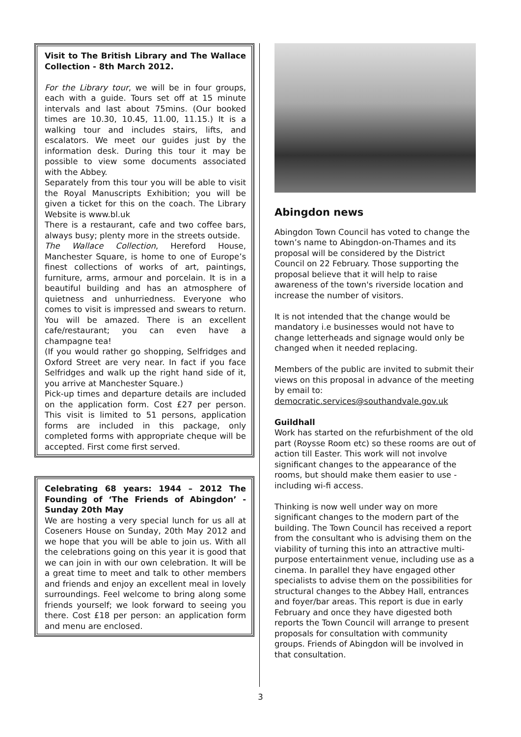Visit to The British Library and The Wallace Collection - 8th March 2012.
For the Library tour, we will be in four groups, each with a guide. Tours set off at 15 minute intervals and last about 75mins. (Our booked times are 10.30, 10.45, 11.00, 11.15.) It is a walking tour and includes stairs, lifts, and escalators. We meet our guides just by the information desk. During this tour it may be possible to view some documents associated with the Abbey.
Separately from this tour you will be able to visit the Royal Manuscripts Exhibition; you will be given a ticket for this on the coach. The Library Website is www.bl.uk
There is a restaurant, cafe and two coffee bars, always busy; plenty more in the streets outside.
The Wallace Collection, Hereford House, Manchester Square, is home to one of Europe’s finest collections of works of art, paintings, furniture, arms, armour and porcelain. It is in a beautiful building and has an atmosphere of quietness and unhurriedness. Everyone who comes to visit is impressed and swears to return. You will be amazed. There is an excellent cafe/restaurant; you can even have a champagne tea!
(If you would rather go shopping, Selfridges and Oxford Street are very near. In fact if you face Selfridges and walk up the right hand side of it, you arrive at Manchester Square.)
Pick-up times and departure details are included on the application form. Cost £27 per person. This visit is limited to 51 persons, application forms are included in this package, only completed forms with appropriate cheque will be accepted. First come first served.
Celebrating 68 years: 1944 – 2012 The Founding of ‘The Friends of Abingdon’ - Sunday 20th May
We are hosting a very special lunch for us all at Coseners House on Sunday, 20th May 2012 and we hope that you will be able to join us. With all the celebrations going on this year it is good that we can join in with our own celebration. It will be a great time to meet and talk to other members and friends and enjoy an excellent meal in lovely surroundings. Feel welcome to bring along some friends yourself; we look forward to seeing you there. Cost £18 per person: an application form and menu are enclosed.
Abingdon news
Abingdon Town Council has voted to change the town’s name to Abingdon-on-Thames and its proposal will be considered by the District Council on 22 February. Those supporting the proposal believe that it will help to raise awareness of the town's riverside location and increase the number of visitors.
It is not intended that the change would be mandatory i.e businesses would not have to change letterheads and signage would only be changed when it needed replacing.
Members of the public are invited to submit their views on this proposal in advance of the meeting by email to:
democratic.services@southandvale.gov.uk
Guildhall
Work has started on the refurbishment of the old part (Roysse Room etc) so these rooms are out of action till Easter. This work will not involve significant changes to the appearance of the rooms, but should make them easier to use - including wi-fi access.
Thinking is now well under way on more significant changes to the modern part of the building. The Town Council has received a report from the consultant who is advising them on the viability of turning this into an attractive multi-purpose entertainment venue, including use as a cinema. In parallel they have engaged other specialists to advise them on the possibilities for structural changes to the Abbey Hall, entrances and foyer/bar areas. This report is due in early February and once they have digested both reports the Town Council will arrange to present proposals for consultation with community groups. Friends of Abingdon will be involved in that consultation.
3